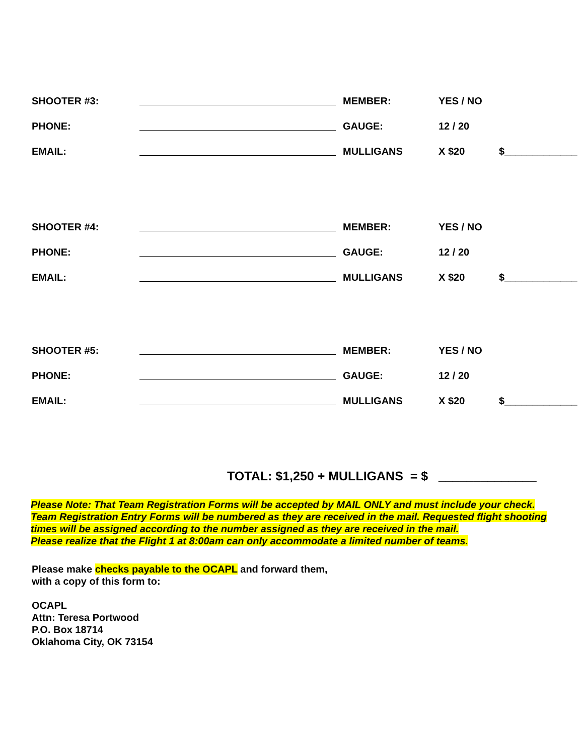SHOOTER #3: MEMBER: YES / NO
PHONE: GAUGE: 12 / 20
EMAIL: MULLIGANS X $20 $_____________
SHOOTER #4: MEMBER: YES / NO
PHONE: GAUGE: 12 / 20
EMAIL: MULLIGANS X $20 $_____________
SHOOTER #5: MEMBER: YES / NO
PHONE: GAUGE: 12 / 20
EMAIL: MULLIGANS X $20 $_____________
TOTAL: $1,250 + MULLIGANS = $ ______________
Please Note: That Team Registration Forms will be accepted by MAIL ONLY and must include your check.
Team Registration Entry Forms will be numbered as they are received in the mail. Requested flight shooting
times will be assigned according to the number assigned as they are received in the mail.
Please realize that the Flight 1 at 8:00am can only accommodate a limited number of teams.
Please make checks payable to the OCAPL and forward them,
with a copy of this form to:
OCAPL
Attn: Teresa Portwood
P.O. Box 18714
Oklahoma City, OK 73154